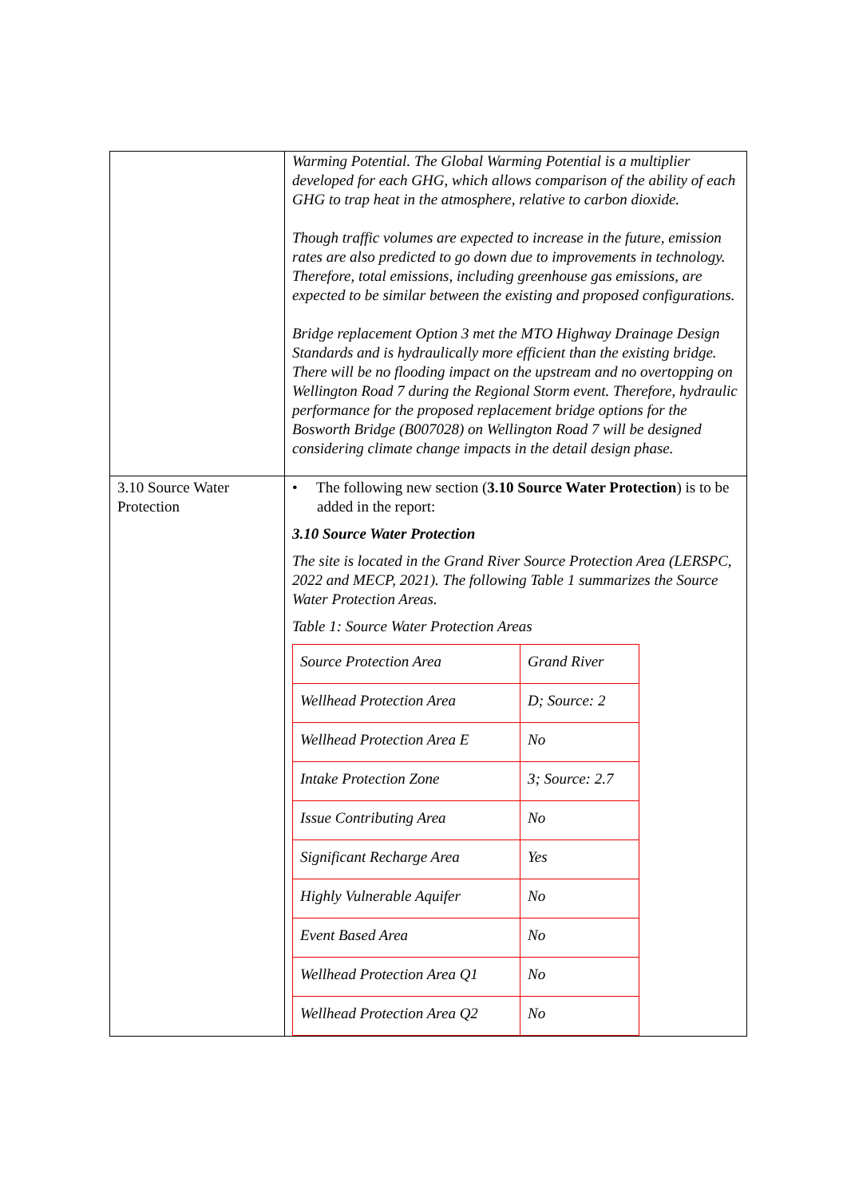| | Warming Potential. The Global Warming Potential is a multiplier developed for each GHG, which allows comparison of the ability of each GHG to trap heat in the atmosphere, relative to carbon dioxide. Though traffic volumes are expected to increase in the future, emission rates are also predicted to go down due to improvements in technology. Therefore, total emissions, including greenhouse gas emissions, are expected to be similar between the existing and proposed configurations. Bridge replacement Option 3 met the MTO Highway Drainage Design Standards and is hydraulically more efficient than the existing bridge. There will be no flooding impact on the upstream and no overtopping on Wellington Road 7 during the Regional Storm event. Therefore, hydraulic performance for the proposed replacement bridge options for the Bosworth Bridge (B007028) on Wellington Road 7 will be designed considering climate change impacts in the detail design phase. |
| 3.10 Source Water Protection | • The following new section ( 3.10 Source Water Protection ) is to be added in the report: 3.10 Source Water Protection The site is located in the Grand River Source Protection Area (LERSPC, 2022 and MECP, 2021). The following Table 1 summarizes the Source Water Protection Areas. Table 1: Source Water Protection Areas / Source Protection Area / Grand River / / Wellhead Protection Area / D; Source: 2 / / Wellhead Protection Area E / No / / Intake Protection Zone / 3; Source: 2.7 / / Issue Contributing Area / No / / Significant Recharge Area / Yes / / Highly Vulnerable Aquifer / No / / Event Based Area / No / / Wellhead Protection Area Q1 / No / / Wellhead Protection Area Q2 / No / |